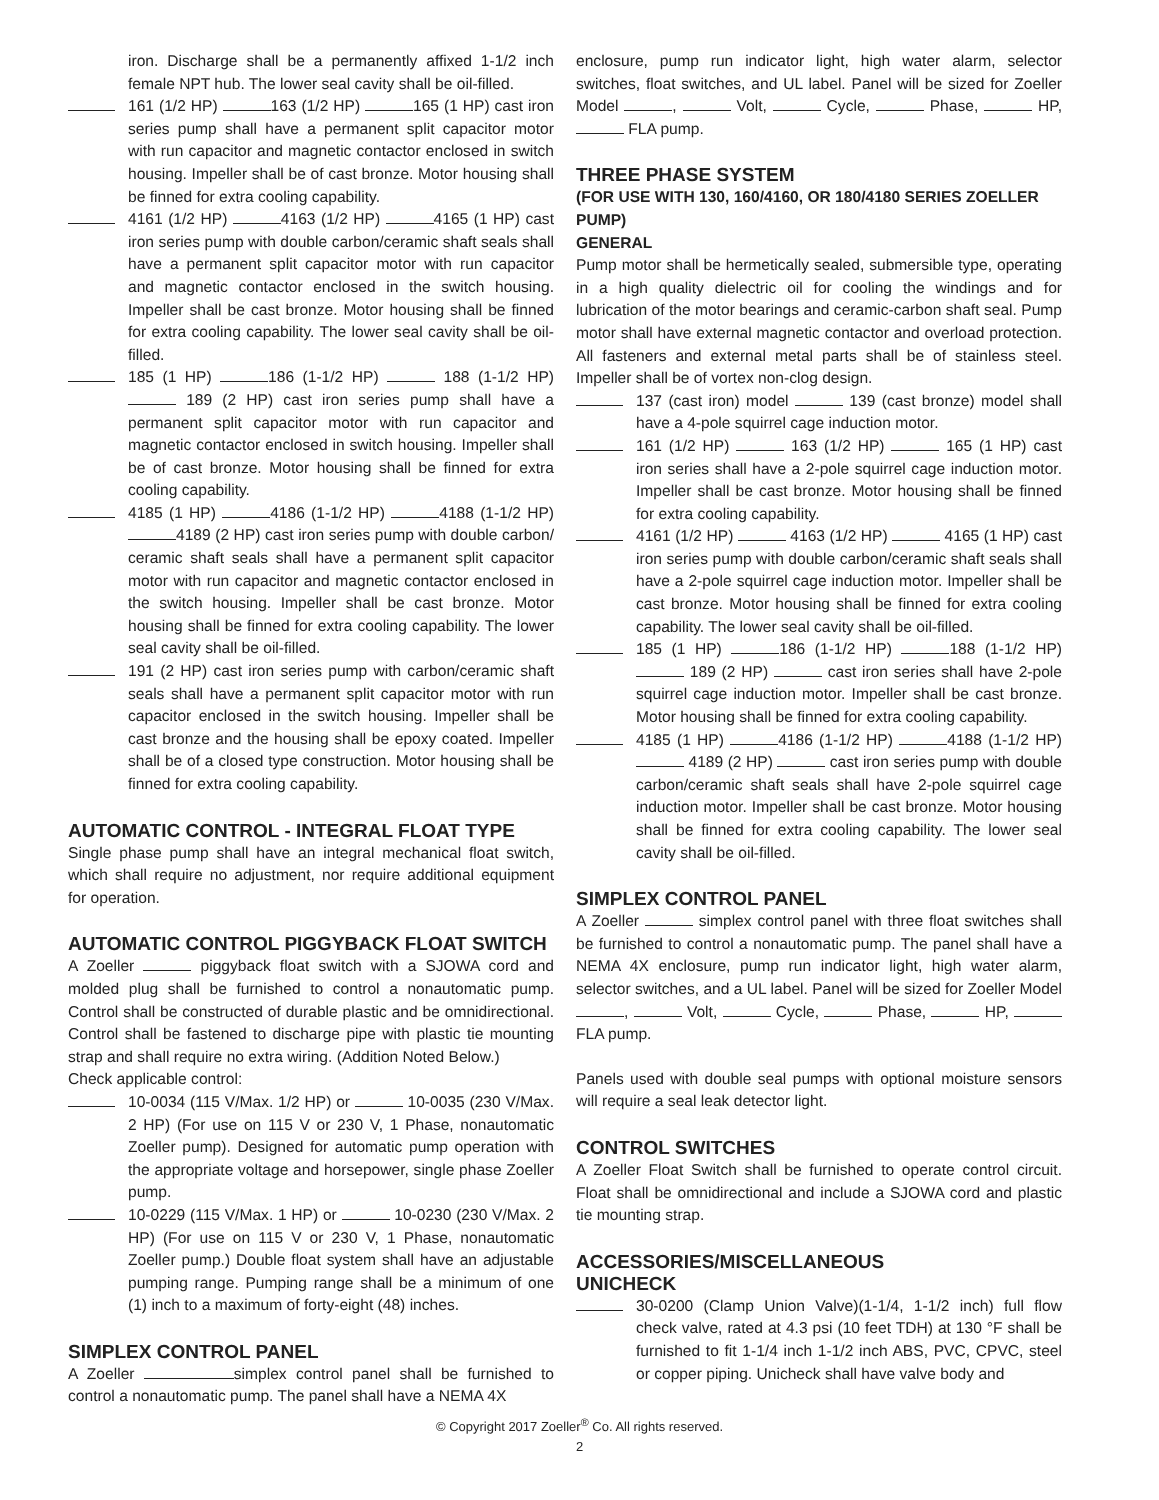iron. Discharge shall be a permanently affixed 1-1/2 inch female NPT hub. The lower seal cavity shall be oil-filled.
161 (1/2 HP) 163 (1/2 HP) 165 (1 HP) cast iron series pump shall have a permanent split capacitor motor with run capacitor and magnetic contactor enclosed in switch housing. Impeller shall be of cast bronze. Motor housing shall be finned for extra cooling capability.
4161 (1/2 HP) 4163 (1/2 HP) 4165 (1 HP) cast iron series pump with double carbon/ceramic shaft seals shall have a permanent split capacitor motor with run capacitor and magnetic contactor enclosed in the switch housing. Impeller shall be cast bronze. Motor housing shall be finned for extra cooling capability. The lower seal cavity shall be oil-filled.
185 (1 HP) 186 (1-1/2 HP) 188 (1-1/2 HP) 189 (2 HP) cast iron series pump shall have a permanent split capacitor motor with run capacitor and magnetic contactor enclosed in switch housing. Impeller shall be of cast bronze. Motor housing shall be finned for extra cooling capability.
4185 (1 HP) 4186 (1-1/2 HP) 4188 (1-1/2 HP) 4189 (2 HP) cast iron series pump with double carbon/ ceramic shaft seals shall have a permanent split capacitor motor with run capacitor and magnetic contactor enclosed in the switch housing. Impeller shall be cast bronze. Motor housing shall be finned for extra cooling capability. The lower seal cavity shall be oil-filled.
191 (2 HP) cast iron series pump with carbon/ceramic shaft seals shall have a permanent split capacitor motor with run capacitor enclosed in the switch housing. Impeller shall be cast bronze and the housing shall be epoxy coated. Impeller shall be of a closed type construction. Motor housing shall be finned for extra cooling capability.
AUTOMATIC CONTROL - INTEGRAL FLOAT TYPE
Single phase pump shall have an integral mechanical float switch, which shall require no adjustment, nor require additional equipment for operation.
AUTOMATIC CONTROL PIGGYBACK FLOAT SWITCH
A Zoeller piggyback float switch with a SJOWA cord and molded plug shall be furnished to control a nonautomatic pump. Control shall be constructed of durable plastic and be omnidirectional. Control shall be fastened to discharge pipe with plastic tie mounting strap and shall require no extra wiring. (Addition Noted Below.)
Check applicable control:
10-0034 (115 V/Max. 1/2 HP) or 10-0035 (230 V/Max. 2 HP) (For use on 115 V or 230 V, 1 Phase, nonautomatic Zoeller pump). Designed for automatic pump operation with the appropriate voltage and horsepower, single phase Zoeller pump.
10-0229 (115 V/Max. 1 HP) or 10-0230 (230 V/Max. 2 HP) (For use on 115 V or 230 V, 1 Phase, nonautomatic Zoeller pump.) Double float system shall have an adjustable pumping range. Pumping range shall be a minimum of one (1) inch to a maximum of forty-eight (48) inches.
SIMPLEX CONTROL PANEL
A Zoeller simplex control panel shall be furnished to control a nonautomatic pump. The panel shall have a NEMA 4X
enclosure, pump run indicator light, high water alarm, selector switches, float switches, and UL label. Panel will be sized for Zoeller Model , Volt, Cycle, Phase, HP, FLA pump.
THREE PHASE SYSTEM
(FOR USE WITH 130, 160/4160, OR 180/4180 SERIES ZOELLER PUMP)
GENERAL
Pump motor shall be hermetically sealed, submersible type, operating in a high quality dielectric oil for cooling the windings and for lubrication of the motor bearings and ceramic-carbon shaft seal. Pump motor shall have external magnetic contactor and overload protection. All fasteners and external metal parts shall be of stainless steel. Impeller shall be of vortex non-clog design.
137 (cast iron) model 139 (cast bronze) model shall have a 4-pole squirrel cage induction motor.
161 (1/2 HP) 163 (1/2 HP) 165 (1 HP) cast iron series shall have a 2-pole squirrel cage induction motor. Impeller shall be cast bronze. Motor housing shall be finned for extra cooling capability.
4161 (1/2 HP) 4163 (1/2 HP) 4165 (1 HP) cast iron series pump with double carbon/ceramic shaft seals shall have a 2-pole squirrel cage induction motor. Impeller shall be cast bronze. Motor housing shall be finned for extra cooling capability. The lower seal cavity shall be oil-filled.
185 (1 HP) 186 (1-1/2 HP) 188 (1-1/2 HP) 189 (2 HP) cast iron series shall have 2-pole squirrel cage induction motor. Impeller shall be cast bronze. Motor housing shall be finned for extra cooling capability.
4185 (1 HP) 4186 (1-1/2 HP) 4188 (1-1/2 HP) 4189 (2 HP) cast iron series pump with double carbon/ceramic shaft seals shall have 2-pole squirrel cage induction motor. Impeller shall be cast bronze. Motor housing shall be finned for extra cooling capability. The lower seal cavity shall be oil-filled.
SIMPLEX CONTROL PANEL
A Zoeller simplex control panel with three float switches shall be furnished to control a nonautomatic pump. The panel shall have a NEMA 4X enclosure, pump run indicator light, high water alarm, selector switches, and a UL label. Panel will be sized for Zoeller Model , Volt, Cycle, Phase, HP, FLA pump.
Panels used with double seal pumps with optional moisture sensors will require a seal leak detector light.
CONTROL SWITCHES
A Zoeller Float Switch shall be furnished to operate control circuit. Float shall be omnidirectional and include a SJOWA cord and plastic tie mounting strap.
ACCESSORIES/MISCELLANEOUS
UNICHECK
30-0200 (Clamp Union Valve)(1-1/4, 1-1/2 inch) full flow check valve, rated at 4.3 psi (10 feet TDH) at 130 °F shall be furnished to fit 1-1/4 inch 1-1/2 inch ABS, PVC, CPVC, steel or copper piping. Unicheck shall have valve body and
© Copyright 2017 Zoeller<sup>®</sup> Co. All rights reserved.
2